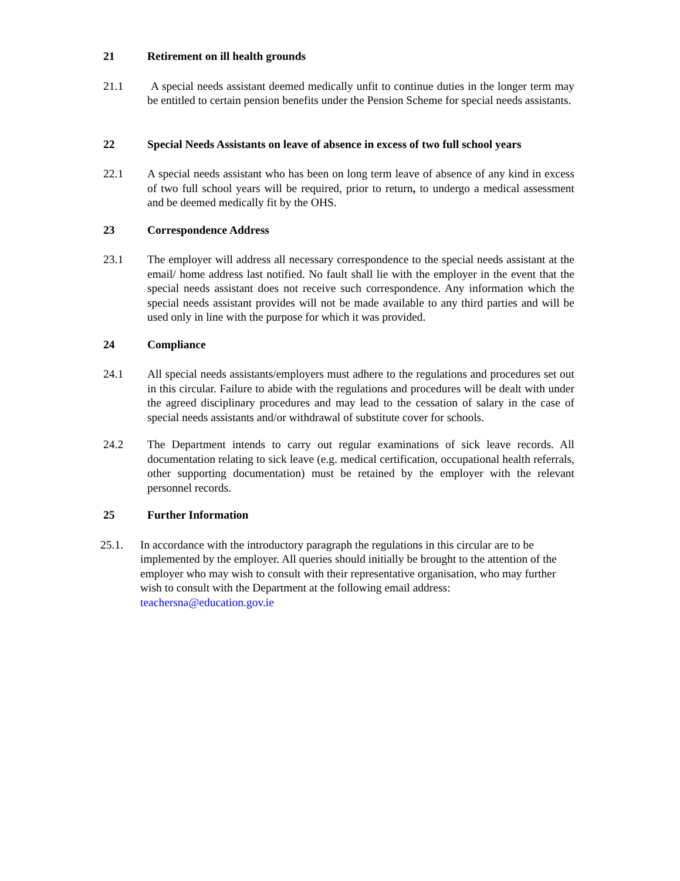21 Retirement on ill health grounds
21.1 A special needs assistant deemed medically unfit to continue duties in the longer term may be entitled to certain pension benefits under the Pension Scheme for special needs assistants.
22 Special Needs Assistants on leave of absence in excess of two full school years
22.1 A special needs assistant who has been on long term leave of absence of any kind in excess of two full school years will be required, prior to return, to undergo a medical assessment and be deemed medically fit by the OHS.
23 Correspondence Address
23.1 The employer will address all necessary correspondence to the special needs assistant at the email/ home address last notified. No fault shall lie with the employer in the event that the special needs assistant does not receive such correspondence. Any information which the special needs assistant provides will not be made available to any third parties and will be used only in line with the purpose for which it was provided.
24 Compliance
24.1 All special needs assistants/employers must adhere to the regulations and procedures set out in this circular. Failure to abide with the regulations and procedures will be dealt with under the agreed disciplinary procedures and may lead to the cessation of salary in the case of special needs assistants and/or withdrawal of substitute cover for schools.
24.2 The Department intends to carry out regular examinations of sick leave records. All documentation relating to sick leave (e.g. medical certification, occupational health referrals, other supporting documentation) must be retained by the employer with the relevant personnel records.
25 Further Information
25.1. In accordance with the introductory paragraph the regulations in this circular are to be implemented by the employer. All queries should initially be brought to the attention of the employer who may wish to consult with their representative organisation, who may further wish to consult with the Department at the following email address: teachersna@education.gov.ie